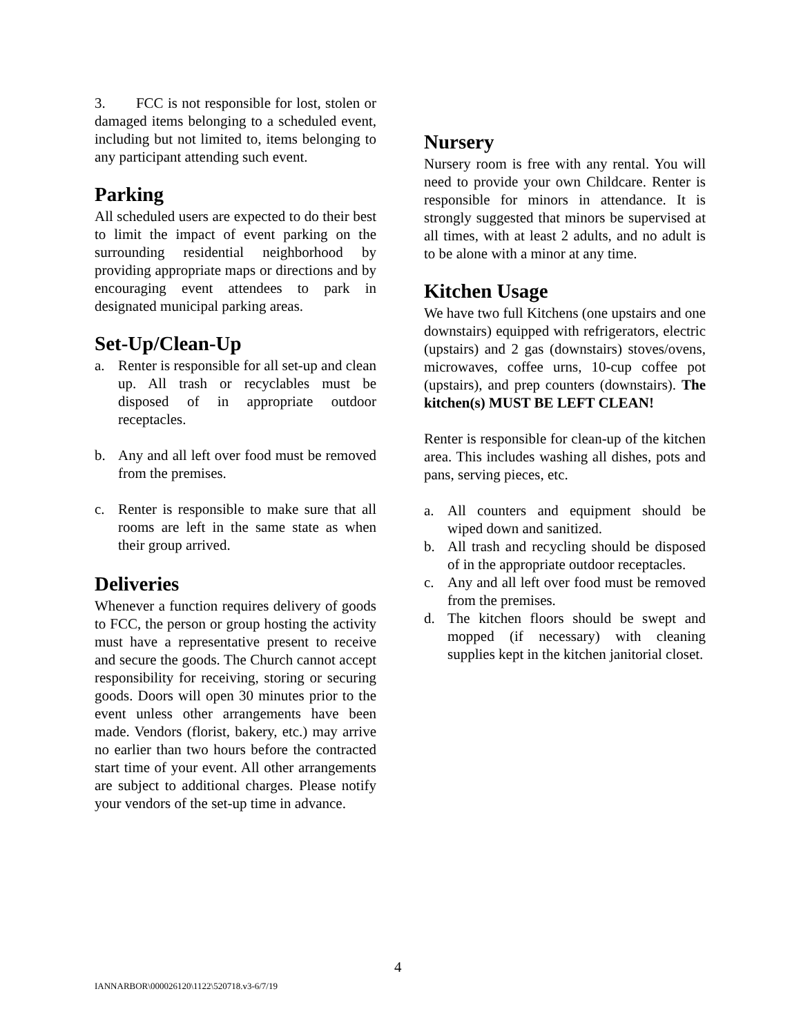3. FCC is not responsible for lost, stolen or damaged items belonging to a scheduled event, including but not limited to, items belonging to any participant attending such event.
Parking
All scheduled users are expected to do their best to limit the impact of event parking on the surrounding residential neighborhood by providing appropriate maps or directions and by encouraging event attendees to park in designated municipal parking areas.
Set-Up/Clean-Up
a. Renter is responsible for all set-up and clean up. All trash or recyclables must be disposed of in appropriate outdoor receptacles.
b. Any and all left over food must be removed from the premises.
c. Renter is responsible to make sure that all rooms are left in the same state as when their group arrived.
Deliveries
Whenever a function requires delivery of goods to FCC, the person or group hosting the activity must have a representative present to receive and secure the goods. The Church cannot accept responsibility for receiving, storing or securing goods. Doors will open 30 minutes prior to the event unless other arrangements have been made. Vendors (florist, bakery, etc.) may arrive no earlier than two hours before the contracted start time of your event. All other arrangements are subject to additional charges. Please notify your vendors of the set-up time in advance.
Nursery
Nursery room is free with any rental. You will need to provide your own Childcare. Renter is responsible for minors in attendance. It is strongly suggested that minors be supervised at all times, with at least 2 adults, and no adult is to be alone with a minor at any time.
Kitchen Usage
We have two full Kitchens (one upstairs and one downstairs) equipped with refrigerators, electric (upstairs) and 2 gas (downstairs) stoves/ovens, microwaves, coffee urns, 10-cup coffee pot (upstairs), and prep counters (downstairs). The kitchen(s) MUST BE LEFT CLEAN!
Renter is responsible for clean-up of the kitchen area. This includes washing all dishes, pots and pans, serving pieces, etc.
a. All counters and equipment should be wiped down and sanitized.
b. All trash and recycling should be disposed of in the appropriate outdoor receptacles.
c. Any and all left over food must be removed from the premises.
d. The kitchen floors should be swept and mopped (if necessary) with cleaning supplies kept in the kitchen janitorial closet.
4
IANNARBOR\000026120\1122\520718.v3-6/7/19